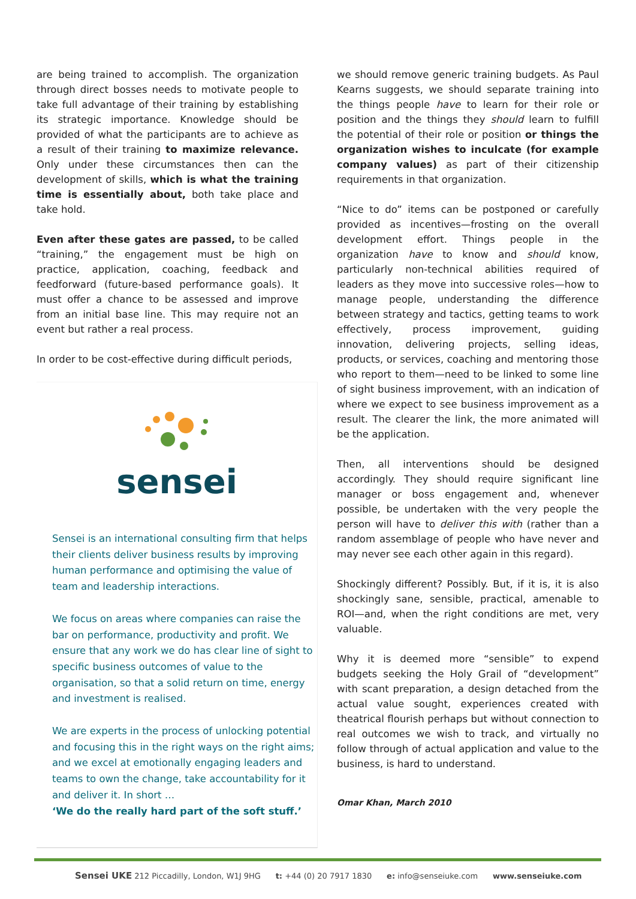are being trained to accomplish. The organization through direct bosses needs to motivate people to take full advantage of their training by establishing its strategic importance. Knowledge should be provided of what the participants are to achieve as a result of their training to maximize relevance. Only under these circumstances then can the development of skills, which is what the training time is essentially about, both take place and take hold.
Even after these gates are passed, to be called “training,” the engagement must be high on practice, application, coaching, feedback and feedforward (future-based performance goals). It must offer a chance to be assessed and improve from an initial base line. This may require not an event but rather a real process.
In order to be cost-effective during difficult periods,
sensei
Sensei is an international consulting firm that helps their clients deliver business results by improving human performance and optimising the value of team and leadership interactions.
We focus on areas where companies can raise the bar on performance, productivity and profit. We ensure that any work we do has clear line of sight to specific business outcomes of value to the organisation, so that a solid return on time, energy and investment is realised.
We are experts in the process of unlocking potential and focusing this in the right ways on the right aims; and we excel at emotionally engaging leaders and teams to own the change, take accountability for it and deliver it. In short …
‘We do the really hard part of the soft stuff.’
we should remove generic training budgets. As Paul Kearns suggests, we should separate training into the things people have to learn for their role or position and the things they should learn to fulfill the potential of their role or position or things the organization wishes to inculcate (for example company values) as part of their citizenship requirements in that organization.
“Nice to do” items can be postponed or carefully provided as incentives—frosting on the overall development effort. Things people in the organization have to know and should know, particularly non-technical abilities required of leaders as they move into successive roles—how to manage people, understanding the difference between strategy and tactics, getting teams to work effectively, process improvement, guiding innovation, delivering projects, selling ideas, products, or services, coaching and mentoring those who report to them—need to be linked to some line of sight business improvement, with an indication of where we expect to see business improvement as a result. The clearer the link, the more animated will be the application.
Then, all interventions should be designed accordingly. They should require significant line manager or boss engagement and, whenever possible, be undertaken with the very people the person will have to deliver this with (rather than a random assemblage of people who have never and may never see each other again in this regard).
Shockingly different? Possibly. But, if it is, it is also shockingly sane, sensible, practical, amenable to ROI—and, when the right conditions are met, very valuable.
Why it is deemed more “sensible” to expend budgets seeking the Holy Grail of “development” with scant preparation, a design detached from the actual value sought, experiences created with theatrical flourish perhaps but without connection to real outcomes we wish to track, and virtually no follow through of actual application and value to the business, is hard to understand.
Omar Khan, March 2010
Sensei UKE 212 Piccadilly, London, W1J 9HG t: +44 (0) 20 7917 1830 e: info@senseiuke.com www.senseiuke.com